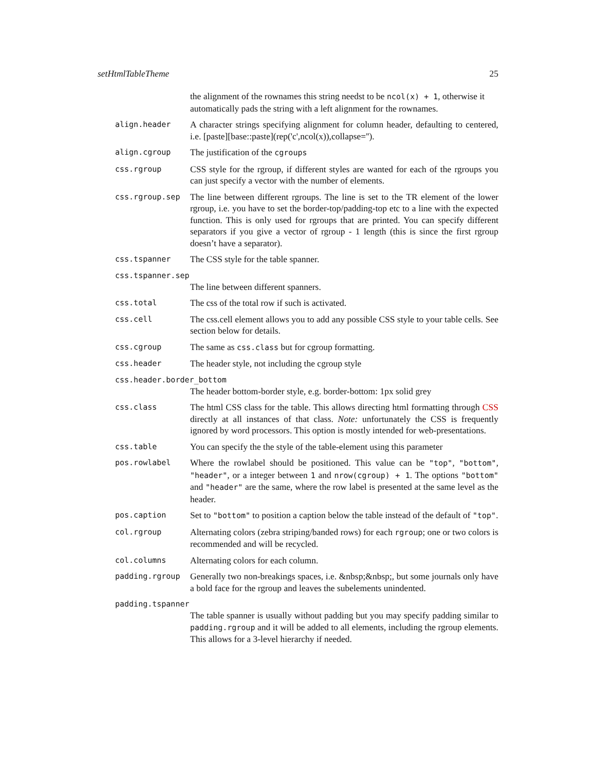setHtmlTableTheme 25
the alignment of the rownames this string needst to be ncol(x) + 1, otherwise it automatically pads the string with a left alignment for the rownames.
align.header
A character strings specifying alignment for column header, defaulting to centered, i.e. [paste][base::paste](rep('c',ncol(x)),collapse='').
align.cgroup
The justification of the cgroups
css.rgroup
CSS style for the rgroup, if different styles are wanted for each of the rgroups you can just specify a vector with the number of elements.
css.rgroup.sep
The line between different rgroups. The line is set to the TR element of the lower rgroup, i.e. you have to set the border-top/padding-top etc to a line with the expected function. This is only used for rgroups that are printed. You can specify different separators if you give a vector of rgroup - 1 length (this is since the first rgroup doesn’t have a separator).
css.tspanner
The CSS style for the table spanner.
css.tspanner.sep
The line between different spanners.
css.total
The css of the total row if such is activated.
css.cell
The css.cell element allows you to add any possible CSS style to your table cells. See section below for details.
css.cgroup
The same as css.class but for cgroup formatting.
css.header
The header style, not including the cgroup style
css.header.border_bottom
The header bottom-border style, e.g. border-bottom: 1px solid grey
css.class
The html CSS class for the table. This allows directing html formatting through CSS directly at all instances of that class. Note: unfortunately the CSS is frequently ignored by word processors. This option is mostly intended for web-presentations.
css.table
You can specify the the style of the table-element using this parameter
pos.rowlabel
Where the rowlabel should be positioned. This value can be "top", "bottom", "header", or a integer between 1 and nrow(cgroup) + 1. The options "bottom" and "header" are the same, where the row label is presented at the same level as the header.
pos.caption
Set to "bottom" to position a caption below the table instead of the default of "top".
col.rgroup
Alternating colors (zebra striping/banded rows) for each rgroup; one or two colors is recommended and will be recycled.
col.columns
Alternating colors for each column.
padding.rgroup
Generally two non-breakings spaces, i.e. &nbsp;&nbsp;, but some journals only have a bold face for the rgroup and leaves the subelements unindented.
padding.tspanner
The table spanner is usually without padding but you may specify padding similar to padding.rgroup and it will be added to all elements, including the rgroup elements. This allows for a 3-level hierarchy if needed.